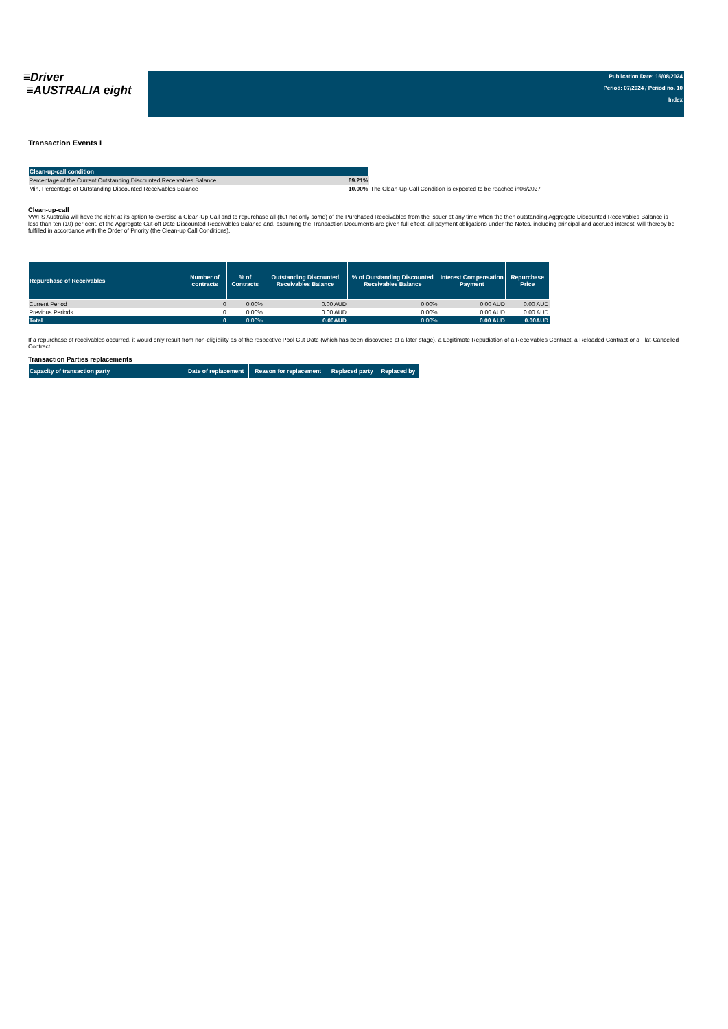≡Driver
≡AUSTRALIA eight
Publication Date: 16/08/2024
Period: 07/2024 / Period no. 10
Index
Transaction Events I
| Clean-up-call condition | | |
| --- | --- | --- |
| Percentage of the Current Outstanding Discounted Receivables Balance | | 69.21% |
| Min. Percentage of Outstanding Discounted Receivables Balance | | 10.00% The Clean-Up-Call Condition is expected to be reached in06/2027 |
Clean-up-call
VWFS Australia will have the right at its option to exercise a Clean-Up Call and to repurchase all (but not only some) of the Purchased Receivables from the Issuer at any time when the then outstanding Aggregate Discounted Receivables Balance is less than ten (10) per cent. of the Aggregate Cut-off Date Discounted Receivables Balance and, assuming the Transaction Documents are given full effect, all payment obligations under the Notes, including principal and accrued interest, will thereby be fulfilled in accordance with the Order of Priority (the Clean-up Call Conditions).
| Repurchase of Receivables | Number of contracts | % of Contracts | Outstanding Discounted Receivables Balance | % of Outstanding Discounted Receivables Balance | Interest Compensation Payment | Repurchase Price |
| --- | --- | --- | --- | --- | --- | --- |
| Current Period | 0 | 0.00% | 0.00 AUD | 0.00% | 0.00 AUD | 0.00 AUD |
| Previous Periods | 0 | 0.00% | 0.00 AUD | 0.00% | 0.00 AUD | 0.00 AUD |
| Total | 0 | 0.00% | 0.00AUD | 0.00% | 0.00 AUD | 0.00AUD |
If a repurchase of receivables occurred, it would only result from non-eligibility as of the respective Pool Cut Date (which has been discovered at a later stage), a Legitimate Repudiation of a Receivables Contract, a Reloaded Contract or a Flat-Cancelled Contract.
Transaction Parties replacements
| Capacity of transaction party | Date of replacement | Reason for replacement | Replaced party | Replaced by |
| --- | --- | --- | --- | --- |